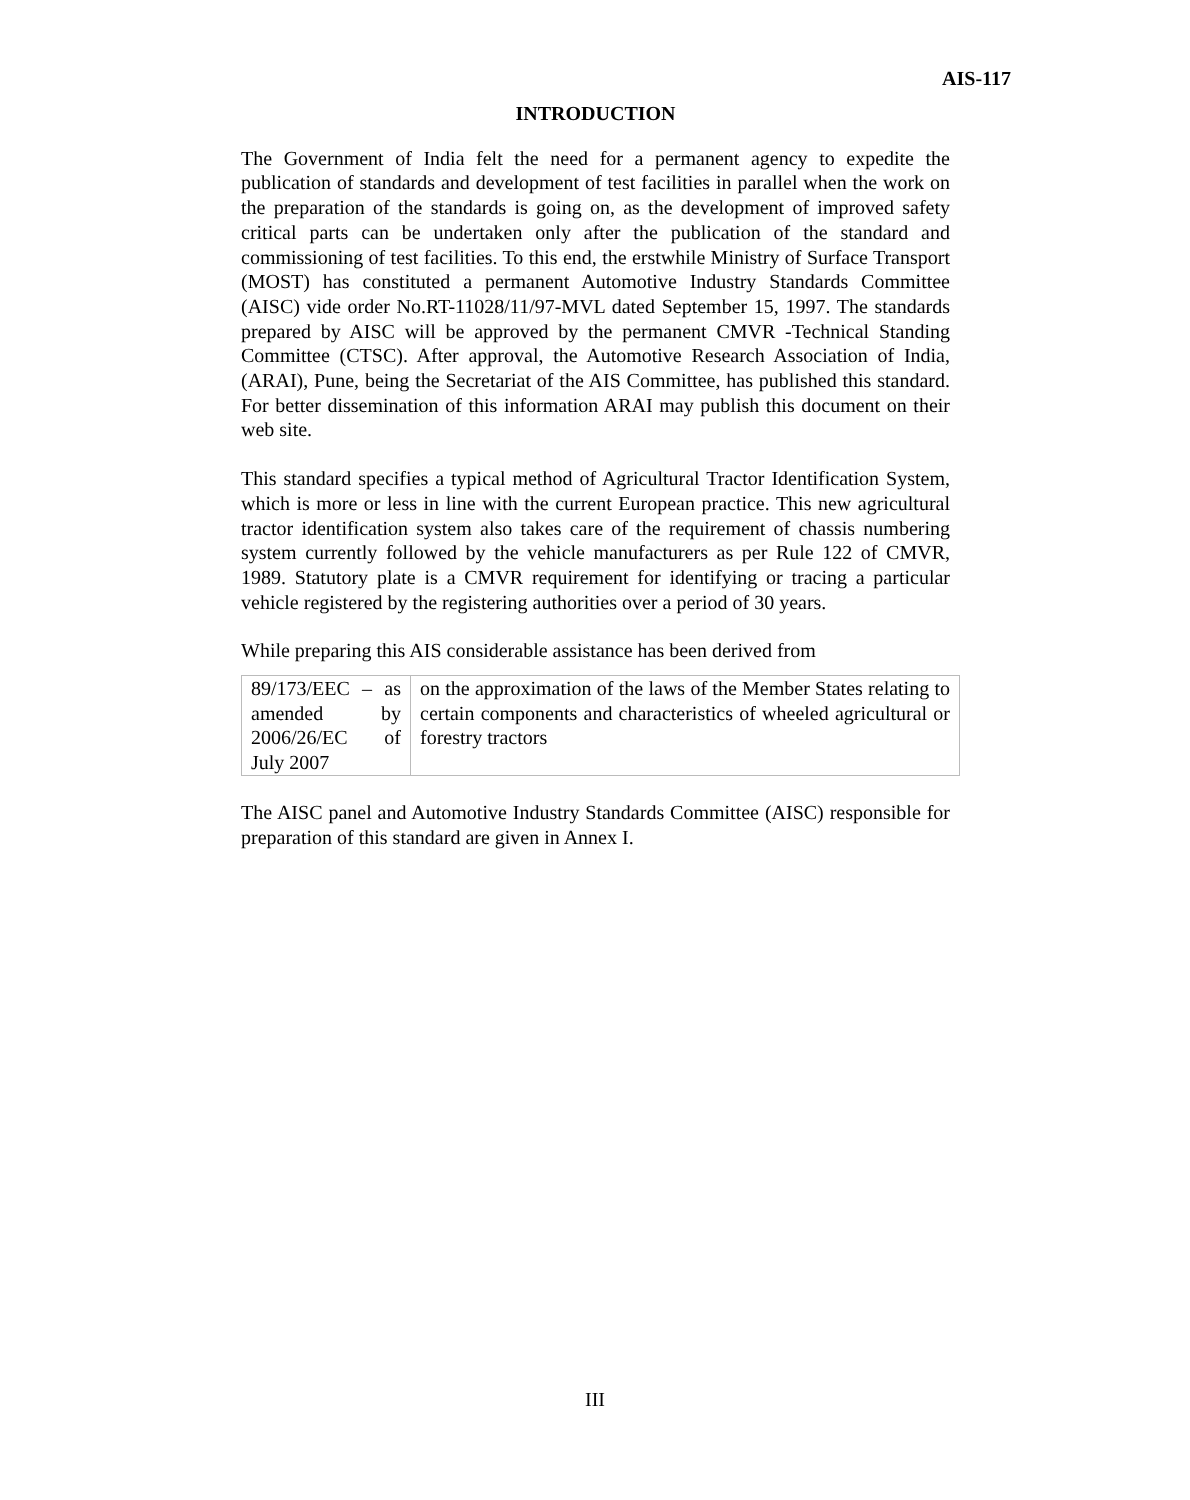AIS-117
INTRODUCTION
The Government of India felt the need for a permanent agency to expedite the publication of standards and development of test facilities in parallel when the work on the preparation of the standards is going on, as the development of improved safety critical parts can be undertaken only after the publication of the standard and commissioning of test facilities. To this end, the erstwhile Ministry of Surface Transport (MOST) has constituted a permanent Automotive Industry Standards Committee (AISC) vide order No.RT-11028/11/97-MVL dated September 15, 1997. The standards prepared by AISC will be approved by the permanent CMVR -Technical Standing Committee (CTSC). After approval, the Automotive Research Association of India, (ARAI), Pune, being the Secretariat of the AIS Committee, has published this standard. For better dissemination of this information ARAI may publish this document on their web site.
This standard specifies a typical method of Agricultural Tractor Identification System, which is more or less in line with the current European practice. This new agricultural tractor identification system also takes care of the requirement of chassis numbering system currently followed by the vehicle manufacturers as per Rule 122 of CMVR, 1989. Statutory plate is a CMVR requirement for identifying or tracing a particular vehicle registered by the registering authorities over a period of 30 years.
While preparing this AIS considerable assistance has been derived from
| 89/173/EEC – as amended by 2006/26/EC of July 2007 | on the approximation of the laws of the Member States relating to certain components and characteristics of wheeled agricultural or forestry tractors |
The AISC panel and Automotive Industry Standards Committee (AISC) responsible for preparation of this standard are given in Annex I.
III